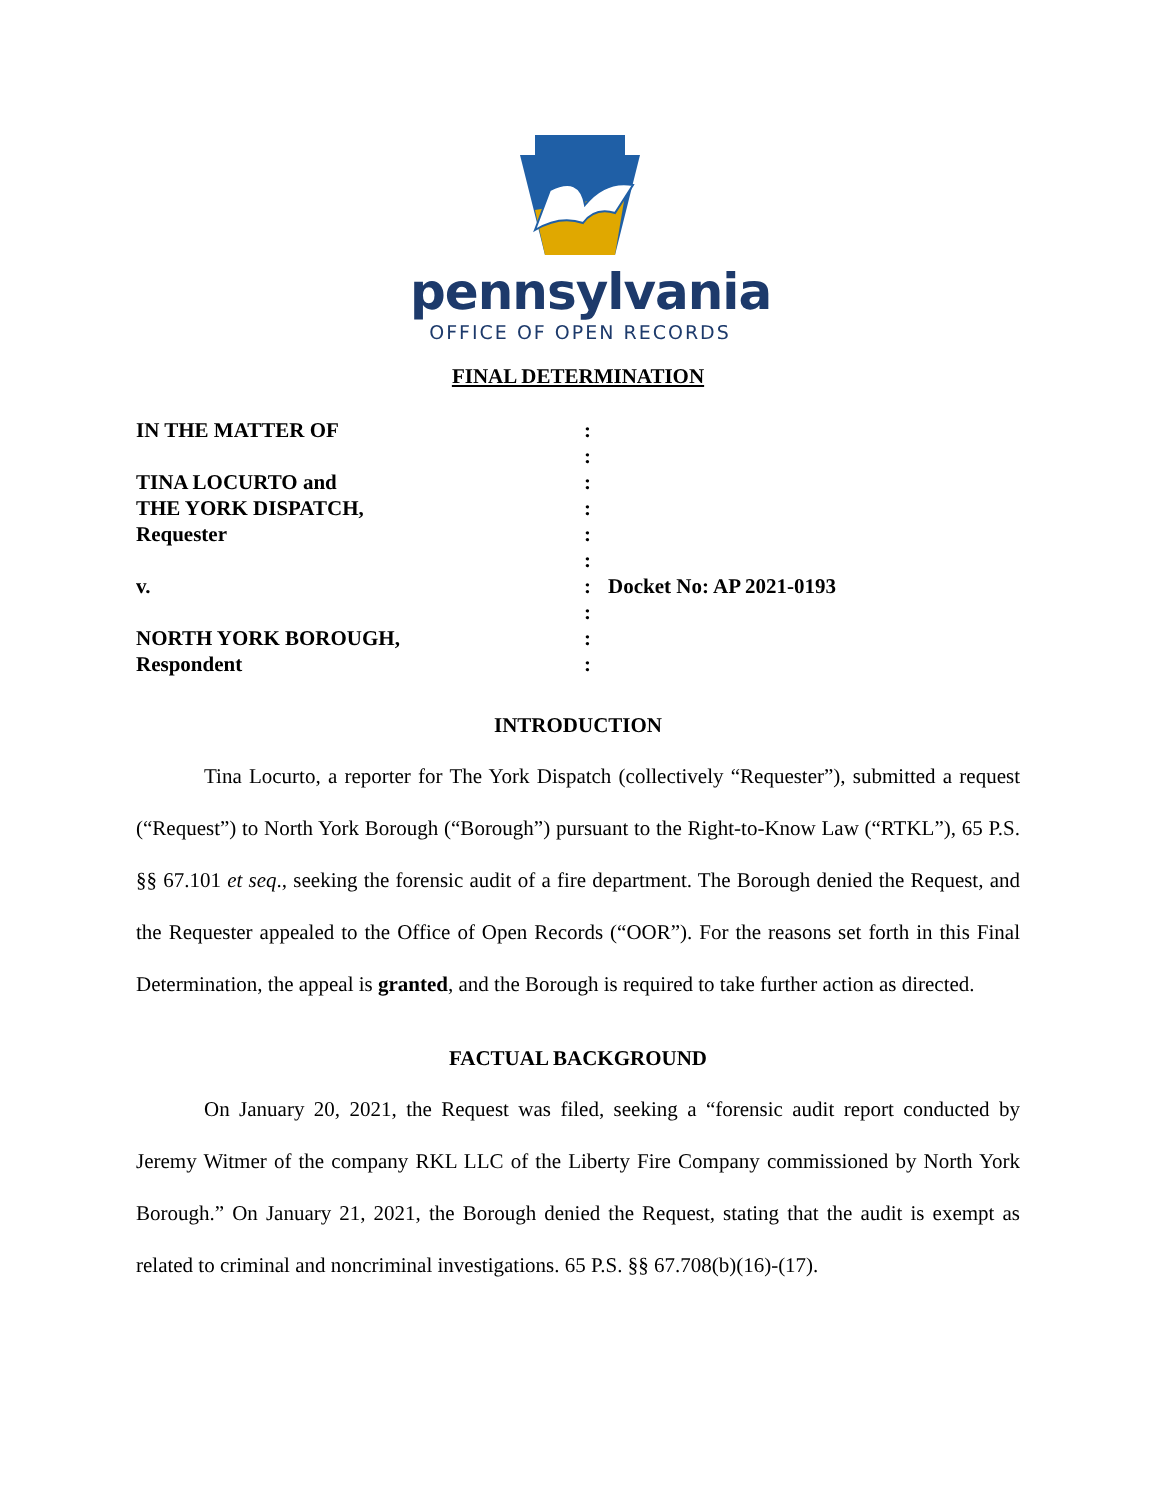pennsylvania
OFFICE OF OPEN RECORDS
FINAL DETERMINATION
IN THE MATTER OF
TINA LOCURTO and
THE YORK DISPATCH,
Requester
v.
NORTH YORK BOROUGH,
Respondent
:
:
:
:
:
:
:
:
:
:
Docket No: AP 2021-0193
INTRODUCTION
Tina Locurto, a reporter for The York Dispatch (collectively “Requester”), submitted a request (“Request”) to North York Borough (“Borough”) pursuant to the Right-to-Know Law (“RTKL”), 65 P.S. §§ 67.101 et seq., seeking the forensic audit of a fire department. The Borough denied the Request, and the Requester appealed to the Office of Open Records (“OOR”). For the reasons set forth in this Final Determination, the appeal is granted, and the Borough is required to take further action as directed.
FACTUAL BACKGROUND
On January 20, 2021, the Request was filed, seeking a “forensic audit report conducted by Jeremy Witmer of the company RKL LLC of the Liberty Fire Company commissioned by North York Borough.” On January 21, 2021, the Borough denied the Request, stating that the audit is exempt as related to criminal and noncriminal investigations. 65 P.S. §§ 67.708(b)(16)-(17).